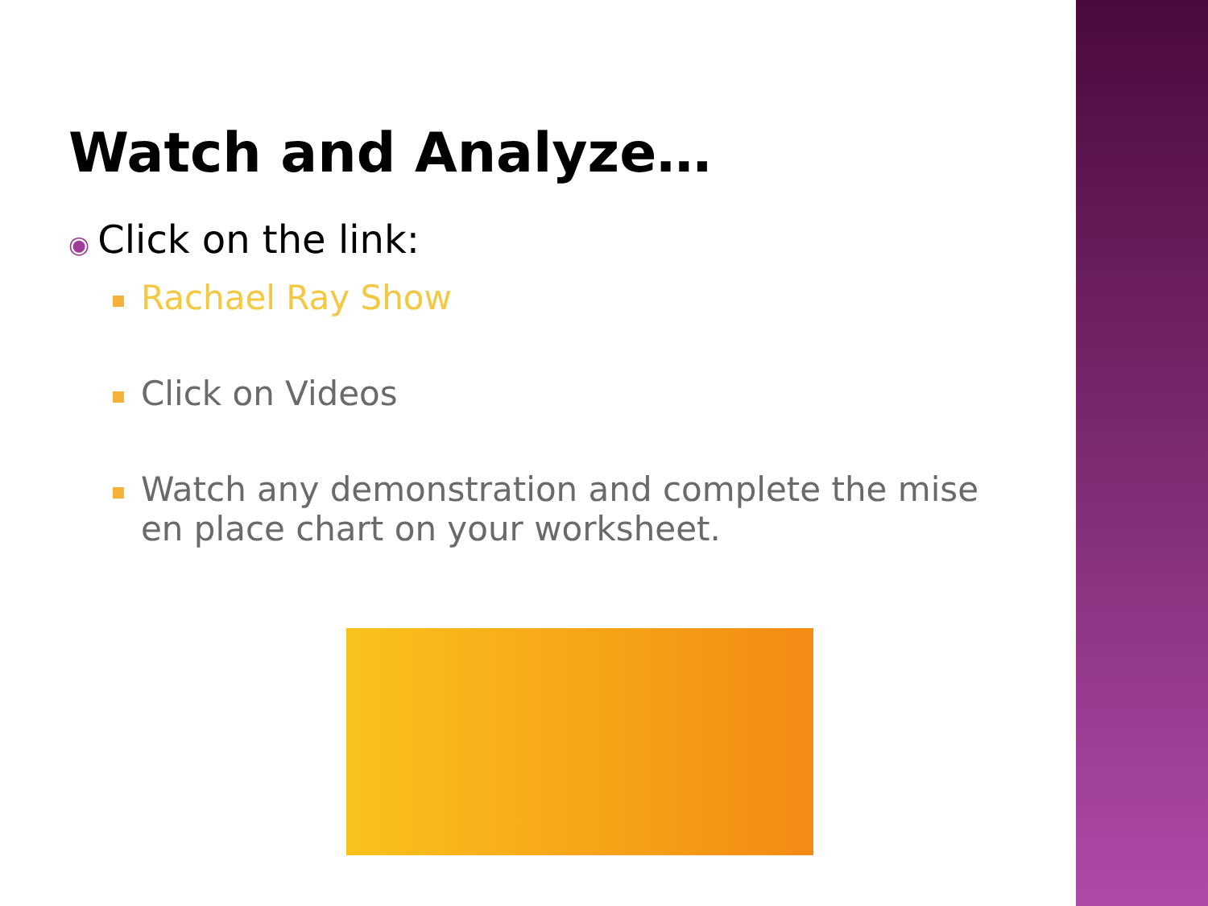Watch and Analyze…
◉ Click on the link:
Rachael Ray Show
Click on Videos
Watch any demonstration and complete the mise en place chart on your worksheet.